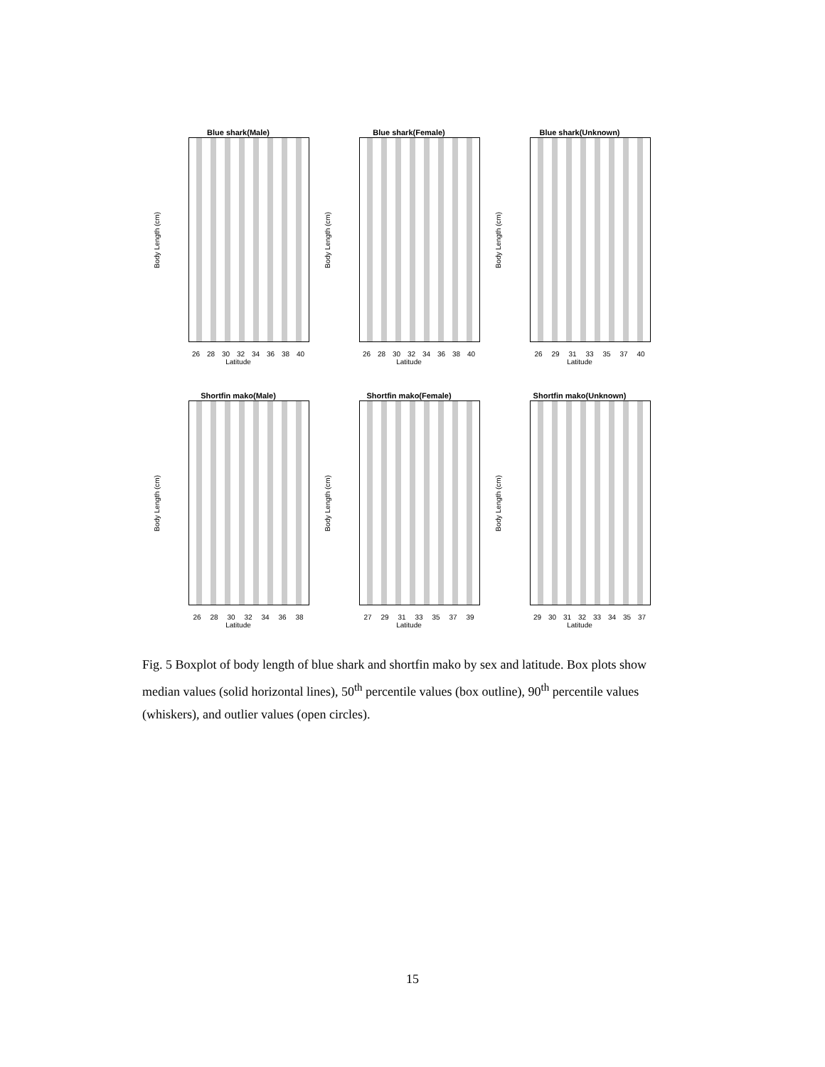Blue shark(Male)
Body Length (cm)
26 28 30 32 34 36 38 40
Latitude
Blue shark(Female)
Body Length (cm)
26 28 30 32 34 36 38 40
Latitude
Blue shark(Unknown)
Body Length (cm)
26 29 31 33 35 37 40
Latitude
Shortfin mako(Male)
Body Length (cm)
26 28 30 32 34 36 38
Latitude
Shortfin mako(Female)
Body Length (cm)
27 29 31 33 35 37 39
Latitude
Shortfin mako(Unknown)
Body Length (cm)
29 30 31 32 33 34 35 37
Latitude
Fig. 5 Boxplot of body length of blue shark and shortfin mako by sex and latitude. Box plots show median values (solid horizontal lines), 50<sup>th</sup> percentile values (box outline), 90<sup>th</sup> percentile values (whiskers), and outlier values (open circles).
15